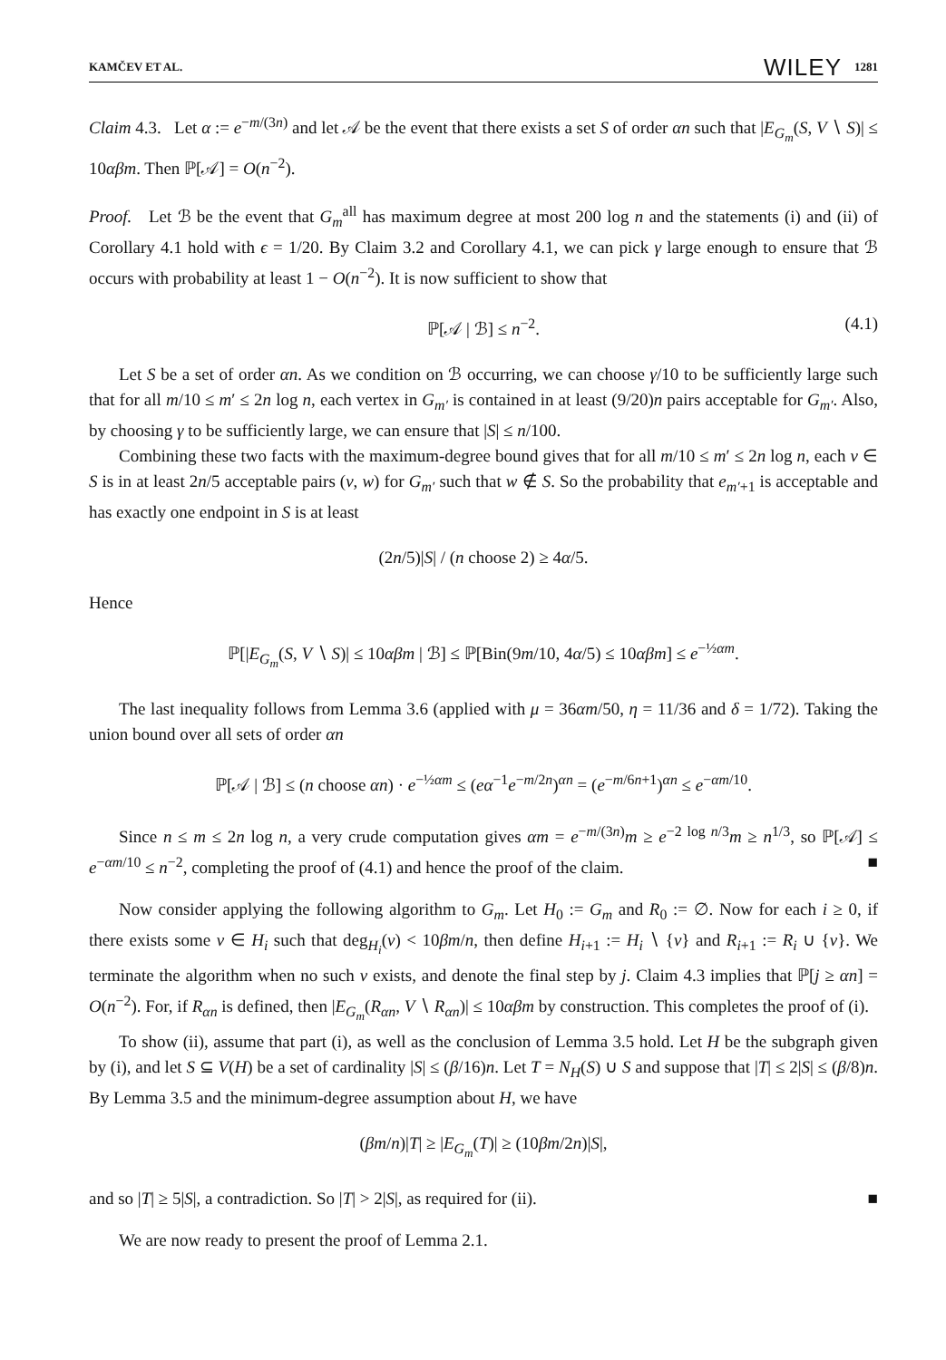KAMČEV ET AL. WILEY 1281
Claim 4.3. Let α := e<sup>−m/(3n)</sup> and let 𝒜 be the event that there exists a set S of order αn such that |E<sub>G<sub>m</sub></sub>(S, V ∖ S)| ≤ 10αβm. Then ℙ[𝒜] = O(n<sup>−2</sup>).
Proof. Let ℬ be the event that G<sub>m</sub><sup>all</sup> has maximum degree at most 200 log n and the statements (i) and (ii) of Corollary 4.1 hold with ϵ = 1/20. By Claim 3.2 and Corollary 4.1, we can pick γ large enough to ensure that ℬ occurs with probability at least 1 − O(n<sup>−2</sup>). It is now sufficient to show that
ℙ[𝒜 | ℬ] ≤ n<sup>−2</sup>. (4.1)
Let S be a set of order αn. As we condition on ℬ occurring, we can choose γ/10 to be sufficiently large such that for all m/10 ≤ m′ ≤ 2n log n, each vertex in G<sub>m′</sub> is contained in at least (9/20)n pairs acceptable for G<sub>m′</sub>. Also, by choosing γ to be sufficiently large, we can ensure that |S| ≤ n/100.
Combining these two facts with the maximum-degree bound gives that for all m/10 ≤ m′ ≤ 2n log n, each v ∈ S is in at least 2n/5 acceptable pairs (v, w) for G<sub>m′</sub> such that w ∉ S. So the probability that e<sub>m′+1</sub> is acceptable and has exactly one endpoint in S is at least
(2n/5)|S| / (n choose 2) ≥ 4α/5.
Hence
ℙ[|E<sub>G<sub>m</sub></sub>(S, V ∖ S)| ≤ 10αβm | ℬ] ≤ ℙ[Bin(9m/10, 4α/5) ≤ 10αβm] ≤ e<sup>−½αm</sup>.
The last inequality follows from Lemma 3.6 (applied with μ = 36αm/50, η = 11/36 and δ = 1/72). Taking the union bound over all sets of order αn
ℙ[𝒜 | ℬ] ≤ (n choose αn) · e<sup>−½αm</sup> ≤ (eα<sup>−1</sup>e<sup>−m/2n</sup>)<sup>αn</sup> = (e<sup>−m/6n+1</sup>)<sup>αn</sup> ≤ e<sup>−αm/10</sup>.
Since n ≤ m ≤ 2n log n, a very crude computation gives αm = e<sup>−m/(3n)</sup>m ≥ e<sup>−2 log n/3</sup>m ≥ n<sup>1/3</sup>, so ℙ[𝒜] ≤ e<sup>−αm/10</sup> ≤ n<sup>−2</sup>, completing the proof of (4.1) and hence the proof of the claim. ■
Now consider applying the following algorithm to G<sub>m</sub>. Let H<sub>0</sub> := G<sub>m</sub> and R<sub>0</sub> := ∅. Now for each i ≥ 0, if there exists some v ∈ H<sub>i</sub> such that deg<sub>H<sub>i</sub></sub>(v) < 10βm/n, then define H<sub>i+1</sub> := H<sub>i</sub> ∖ {v} and R<sub>i+1</sub> := R<sub>i</sub> ∪ {v}. We terminate the algorithm when no such v exists, and denote the final step by j. Claim 4.3 implies that ℙ[j ≥ αn] = O(n<sup>−2</sup>). For, if R<sub>αn</sub> is defined, then |E<sub>G<sub>m</sub></sub>(R<sub>αn</sub>, V ∖ R<sub>αn</sub>)| ≤ 10αβm by construction. This completes the proof of (i).
To show (ii), assume that part (i), as well as the conclusion of Lemma 3.5 hold. Let H be the subgraph given by (i), and let S ⊆ V(H) be a set of cardinality |S| ≤ (β/16)n. Let T = N<sub>H</sub>(S) ∪ S and suppose that |T| ≤ 2|S| ≤ (β/8)n. By Lemma 3.5 and the minimum-degree assumption about H, we have
(βm/n)|T| ≥ |E<sub>G<sub>m</sub></sub>(T)| ≥ (10βm/2n)|S|,
and so |T| ≥ 5|S|, a contradiction. So |T| > 2|S|, as required for (ii). ■
We are now ready to present the proof of Lemma 2.1.